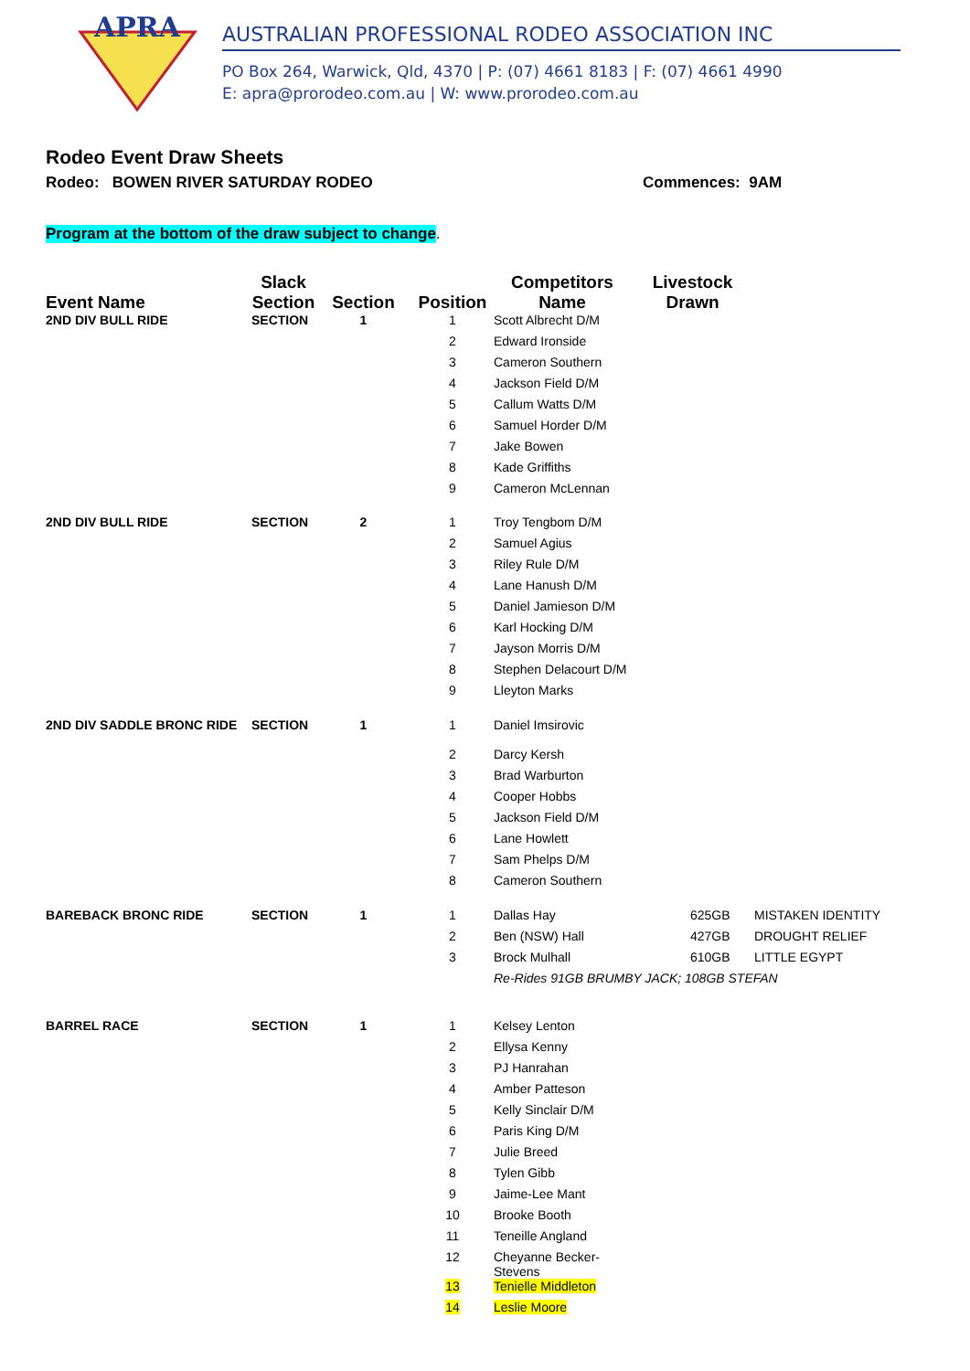APRA
AUSTRALIAN PROFESSIONAL RODEO ASSOCIATION INC
PO Box 264, Warwick, Qld, 4370 | P: (07) 4661 8183 | F: (07) 4661 4990
E: apra@prorodeo.com.au | W: www.prorodeo.com.au
Rodeo Event Draw Sheets
Rodeo: BOWEN RIVER SATURDAY RODEO Commences: 9AM
Program at the bottom of the draw subject to change
.
| Event Name | Slack Section | Section | Position | Competitors Name | Livestock Drawn | |
| --- | --- | --- | --- | --- | --- | --- |
| 2ND DIV BULL RIDE | SECTION | 1 | 1 | Scott Albrecht D/M | | |
| | | | 2 | Edward Ironside | | |
| | | | 3 | Cameron Southern | | |
| | | | 4 | Jackson Field D/M | | |
| | | | 5 | Callum Watts D/M | | |
| | | | 6 | Samuel Horder D/M | | |
| | | | 7 | Jake Bowen | | |
| | | | 8 | Kade Griffiths | | |
| | | | 9 | Cameron McLennan | | |
| 2ND DIV BULL RIDE | SECTION | 2 | 1 | Troy Tengbom D/M | | |
| | | | 2 | Samuel Agius | | |
| | | | 3 | Riley Rule D/M | | |
| | | | 4 | Lane Hanush D/M | | |
| | | | 5 | Daniel Jamieson D/M | | |
| | | | 6 | Karl Hocking D/M | | |
| | | | 7 | Jayson Morris D/M | | |
| | | | 8 | Stephen Delacourt D/M | | |
| | | | 9 | Lleyton Marks | | |
| 2ND DIV SADDLE BRONC RIDE | SECTION | 1 | 1 | Daniel Imsirovic | | |
| | | | 2 | Darcy Kersh | | |
| | | | 3 | Brad Warburton | | |
| | | | 4 | Cooper Hobbs | | |
| | | | 5 | Jackson Field D/M | | |
| | | | 6 | Lane Howlett | | |
| | | | 7 | Sam Phelps D/M | | |
| | | | 8 | Cameron Southern | | |
| BAREBACK BRONC RIDE | SECTION | 1 | 1 | Dallas Hay | 625GB | MISTAKEN IDENTITY |
| | | | 2 | Ben (NSW) Hall | 427GB | DROUGHT RELIEF |
| | | | 3 | Brock Mulhall | 610GB | LITTLE EGYPT |
| | | | | Re-Rides 91GB BRUMBY JACK; 108GB STEFAN | | |
| BARREL RACE | SECTION | 1 | 1 | Kelsey Lenton | | |
| | | | 2 | Ellysa Kenny | | |
| | | | 3 | PJ Hanrahan | | |
| | | | 4 | Amber Patteson | | |
| | | | 5 | Kelly Sinclair D/M | | |
| | | | 6 | Paris King D/M | | |
| | | | 7 | Julie Breed | | |
| | | | 8 | Tylen Gibb | | |
| | | | 9 | Jaime-Lee Mant | | |
| | | | 10 | Brooke Booth | | |
| | | | 11 | Teneille Angland | | |
| | | | 12 | Cheyanne Becker-Stevens | | |
| | | | 13 | Tenielle Middleton | | |
| | | | 14 | Leslie Moore | | |